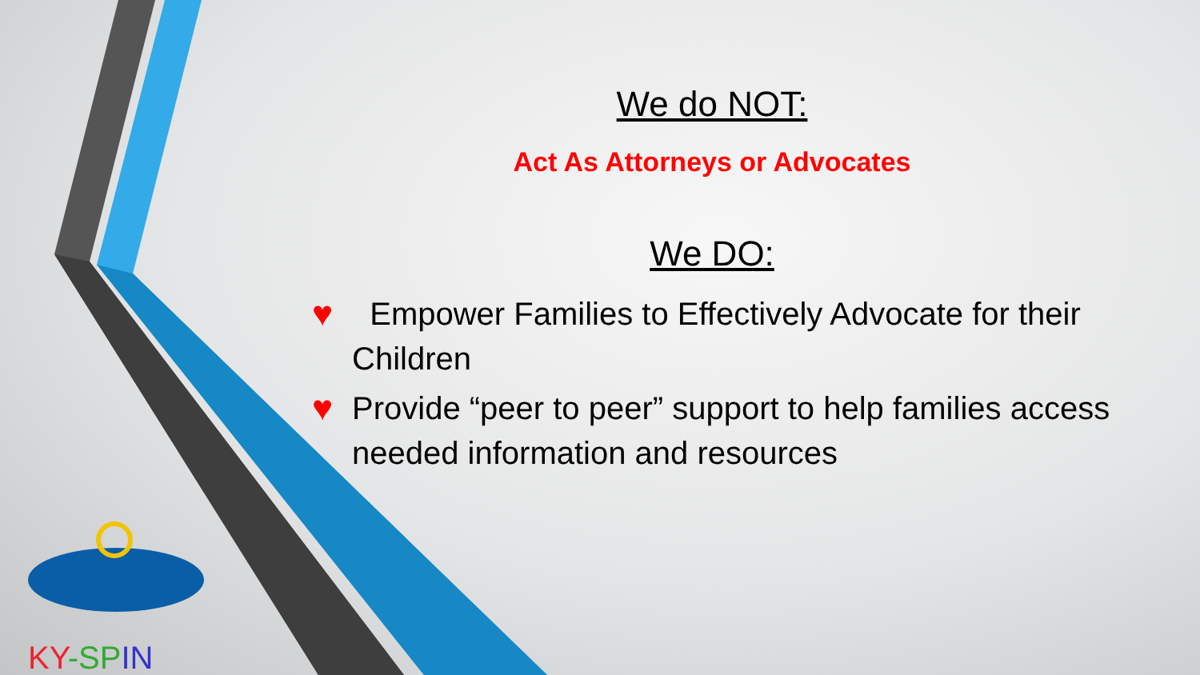We do NOT:
Act As Attorneys or Advocates
We DO:
♥ Empower Families to Effectively Advocate for their Children
♥ Provide “peer to peer” support to help families access needed information and resources
KY-SP IN